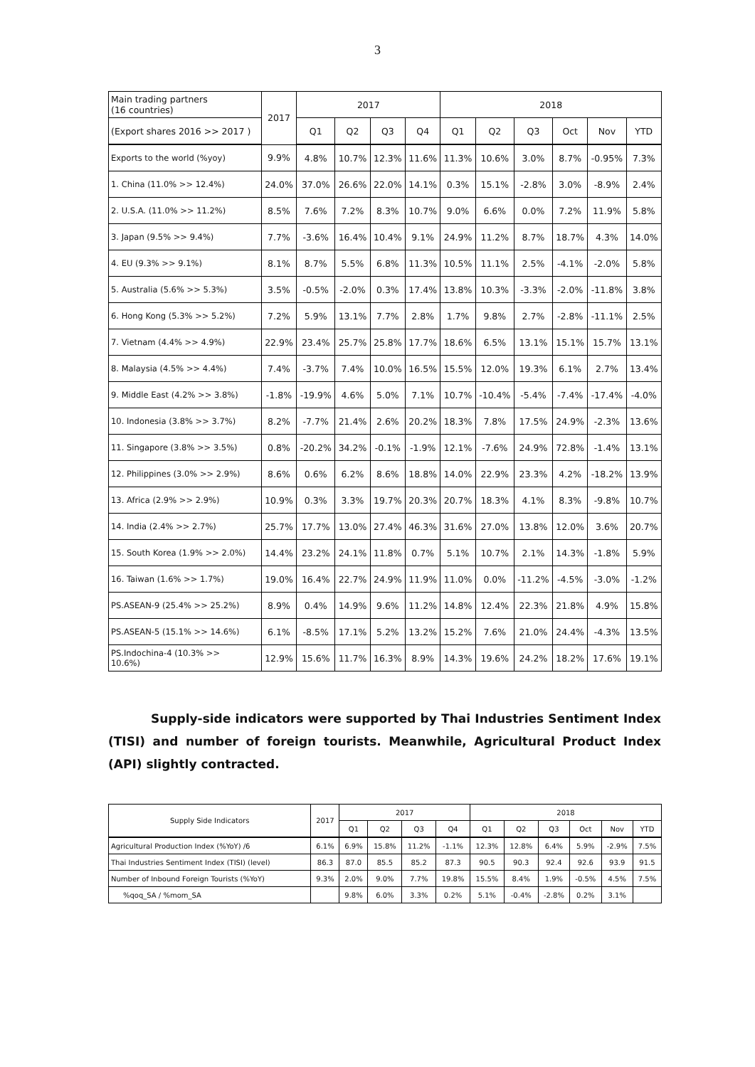3
| Main trading partners (16 countries) | 2017 | 2017 | | | | 2018 | | | | | |
| --- | --- | --- | --- | --- | --- | --- | --- | --- | --- | --- | --- |
| (Export shares 2016 >> 2017 ) | | Q1 | Q2 | Q3 | Q4 | Q1 | Q2 | Q3 | Oct | Nov | YTD |
| Exports to the world (%yoy) | 9.9% | 4.8% | 10.7% | 12.3% | 11.6% | 11.3% | 10.6% | 3.0% | 8.7% | -0.95% | 7.3% |
| 1. China (11.0% >> 12.4%) | 24.0% | 37.0% | 26.6% | 22.0% | 14.1% | 0.3% | 15.1% | -2.8% | 3.0% | -8.9% | 2.4% |
| 2. U.S.A. (11.0% >> 11.2%) | 8.5% | 7.6% | 7.2% | 8.3% | 10.7% | 9.0% | 6.6% | 0.0% | 7.2% | 11.9% | 5.8% |
| 3. Japan (9.5% >> 9.4%) | 7.7% | -3.6% | 16.4% | 10.4% | 9.1% | 24.9% | 11.2% | 8.7% | 18.7% | 4.3% | 14.0% |
| 4. EU (9.3% >> 9.1%) | 8.1% | 8.7% | 5.5% | 6.8% | 11.3% | 10.5% | 11.1% | 2.5% | -4.1% | -2.0% | 5.8% |
| 5. Australia (5.6% >> 5.3%) | 3.5% | -0.5% | -2.0% | 0.3% | 17.4% | 13.8% | 10.3% | -3.3% | -2.0% | -11.8% | 3.8% |
| 6. Hong Kong (5.3% >> 5.2%) | 7.2% | 5.9% | 13.1% | 7.7% | 2.8% | 1.7% | 9.8% | 2.7% | -2.8% | -11.1% | 2.5% |
| 7. Vietnam (4.4% >> 4.9%) | 22.9% | 23.4% | 25.7% | 25.8% | 17.7% | 18.6% | 6.5% | 13.1% | 15.1% | 15.7% | 13.1% |
| 8. Malaysia (4.5% >> 4.4%) | 7.4% | -3.7% | 7.4% | 10.0% | 16.5% | 15.5% | 12.0% | 19.3% | 6.1% | 2.7% | 13.4% |
| 9. Middle East (4.2% >> 3.8%) | -1.8% | -19.9% | 4.6% | 5.0% | 7.1% | 10.7% | -10.4% | -5.4% | -7.4% | -17.4% | -4.0% |
| 10. Indonesia (3.8% >> 3.7%) | 8.2% | -7.7% | 21.4% | 2.6% | 20.2% | 18.3% | 7.8% | 17.5% | 24.9% | -2.3% | 13.6% |
| 11. Singapore (3.8% >> 3.5%) | 0.8% | -20.2% | 34.2% | -0.1% | -1.9% | 12.1% | -7.6% | 24.9% | 72.8% | -1.4% | 13.1% |
| 12. Philippines (3.0% >> 2.9%) | 8.6% | 0.6% | 6.2% | 8.6% | 18.8% | 14.0% | 22.9% | 23.3% | 4.2% | -18.2% | 13.9% |
| 13. Africa (2.9% >> 2.9%) | 10.9% | 0.3% | 3.3% | 19.7% | 20.3% | 20.7% | 18.3% | 4.1% | 8.3% | -9.8% | 10.7% |
| 14. India (2.4% >> 2.7%) | 25.7% | 17.7% | 13.0% | 27.4% | 46.3% | 31.6% | 27.0% | 13.8% | 12.0% | 3.6% | 20.7% |
| 15. South Korea (1.9% >> 2.0%) | 14.4% | 23.2% | 24.1% | 11.8% | 0.7% | 5.1% | 10.7% | 2.1% | 14.3% | -1.8% | 5.9% |
| 16. Taiwan (1.6% >> 1.7%) | 19.0% | 16.4% | 22.7% | 24.9% | 11.9% | 11.0% | 0.0% | -11.2% | -4.5% | -3.0% | -1.2% |
| PS.ASEAN-9 (25.4% >> 25.2%) | 8.9% | 0.4% | 14.9% | 9.6% | 11.2% | 14.8% | 12.4% | 22.3% | 21.8% | 4.9% | 15.8% |
| PS.ASEAN-5 (15.1% >> 14.6%) | 6.1% | -8.5% | 17.1% | 5.2% | 13.2% | 15.2% | 7.6% | 21.0% | 24.4% | -4.3% | 13.5% |
| PS.Indochina-4 (10.3% >> 10.6%) | 12.9% | 15.6% | 11.7% | 16.3% | 8.9% | 14.3% | 19.6% | 24.2% | 18.2% | 17.6% | 19.1% |
Supply-side indicators were supported by Thai Industries Sentiment Index (TISI) and number of foreign tourists. Meanwhile, Agricultural Product Index (API) slightly contracted.
| Supply Side Indicators | 2017 | 2017 | | | | 2018 | | | | | |
| --- | --- | --- | --- | --- | --- | --- | --- | --- | --- | --- | --- |
| | | Q1 | Q2 | Q3 | Q4 | Q1 | Q2 | Q3 | Oct | Nov | YTD |
| Agricultural Production Index (%YoY) /6 | 6.1% | 6.9% | 15.8% | 11.2% | -1.1% | 12.3% | 12.8% | 6.4% | 5.9% | -2.9% | 7.5% |
| Thai Industries Sentiment Index (TISI) (level) | 86.3 | 87.0 | 85.5 | 85.2 | 87.3 | 90.5 | 90.3 | 92.4 | 92.6 | 93.9 | 91.5 |
| Number of Inbound Foreign Tourists (%YoY) | 9.3% | 2.0% | 9.0% | 7.7% | 19.8% | 15.5% | 8.4% | 1.9% | -0.5% | 4.5% | 7.5% |
| %qoq_SA / %mom_SA | | 9.8% | 6.0% | 3.3% | 0.2% | 5.1% | -0.4% | -2.8% | 0.2% | 3.1% | |